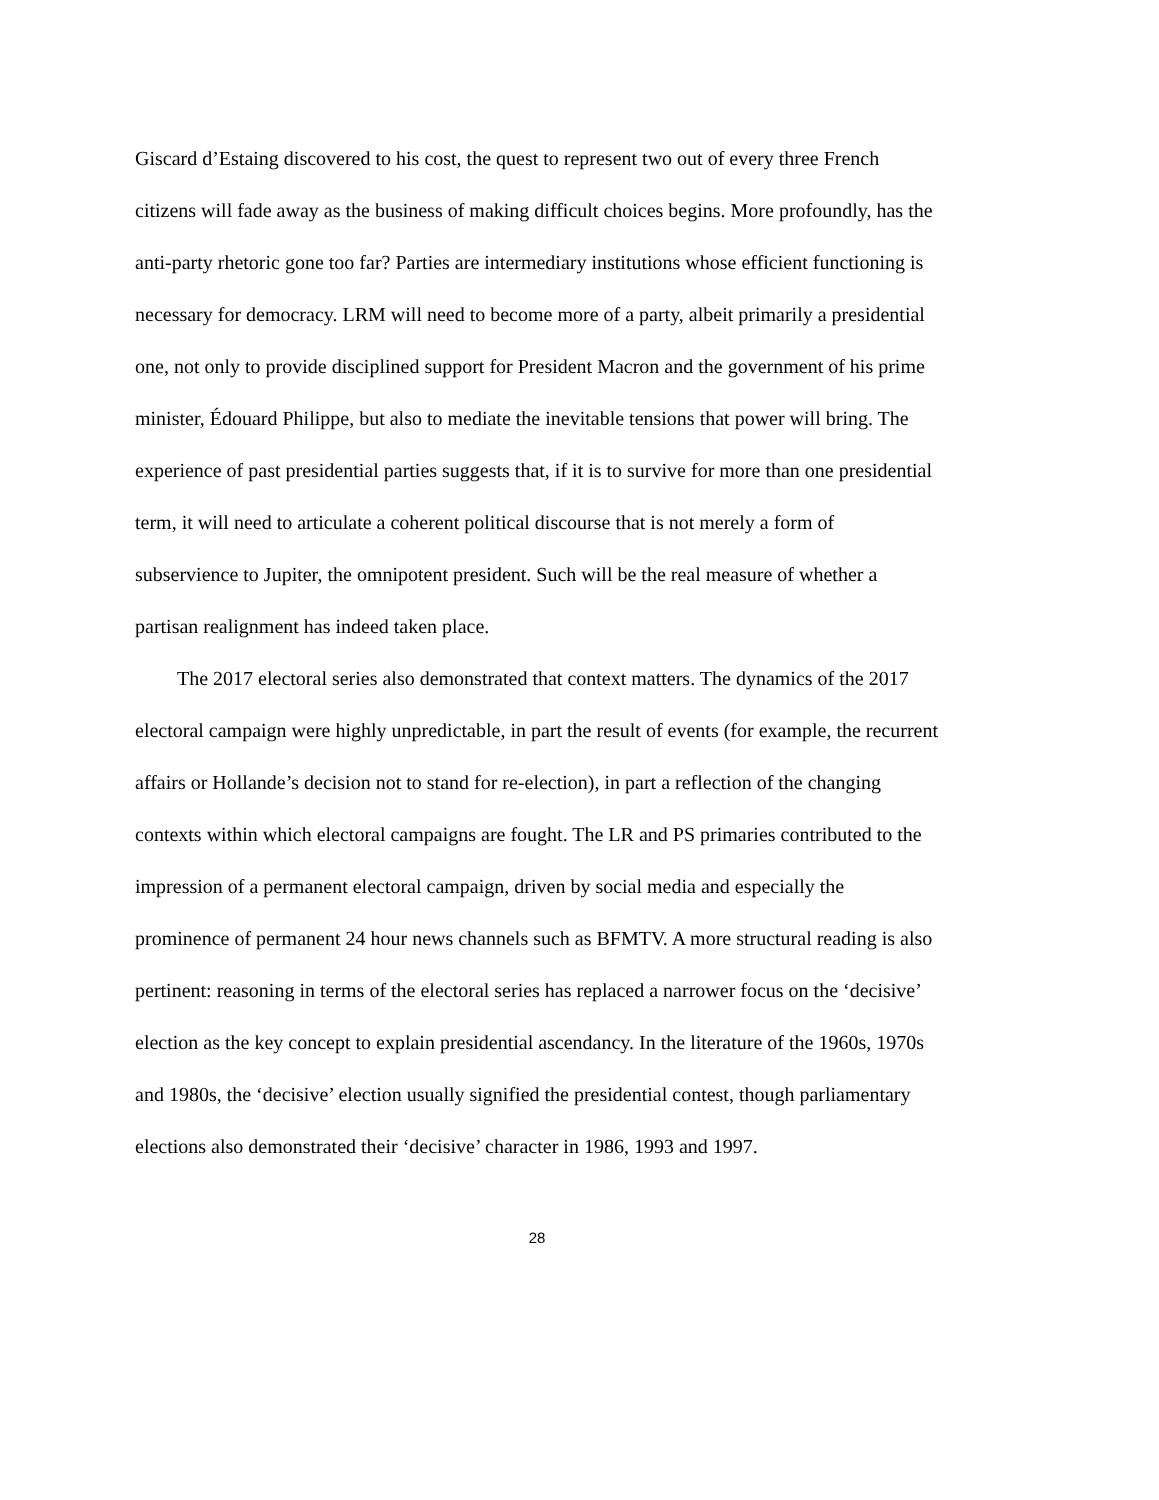Giscard d’Estaing discovered to his cost, the quest to represent two out of every three French citizens will fade away as the business of making difficult choices begins. More profoundly, has the anti-party rhetoric gone too far? Parties are intermediary institutions whose efficient functioning is necessary for democracy. LRM will need to become more of a party, albeit primarily a presidential one, not only to provide disciplined support for President Macron and the government of his prime minister, Édouard Philippe, but also to mediate the inevitable tensions that power will bring. The experience of past presidential parties suggests that, if it is to survive for more than one presidential term, it will need to articulate a coherent political discourse that is not merely a form of subservience to Jupiter, the omnipotent president. Such will be the real measure of whether a partisan realignment has indeed taken place.
The 2017 electoral series also demonstrated that context matters. The dynamics of the 2017 electoral campaign were highly unpredictable, in part the result of events (for example, the recurrent affairs or Hollande’s decision not to stand for re-election), in part a reflection of the changing contexts within which electoral campaigns are fought. The LR and PS primaries contributed to the impression of a permanent electoral campaign, driven by social media and especially the prominence of permanent 24 hour news channels such as BFMTV. A more structural reading is also pertinent: reasoning in terms of the electoral series has replaced a narrower focus on the ‘decisive’ election as the key concept to explain presidential ascendancy. In the literature of the 1960s, 1970s and 1980s, the ‘decisive’ election usually signified the presidential contest, though parliamentary elections also demonstrated their ‘decisive’ character in 1986, 1993 and 1997.
28